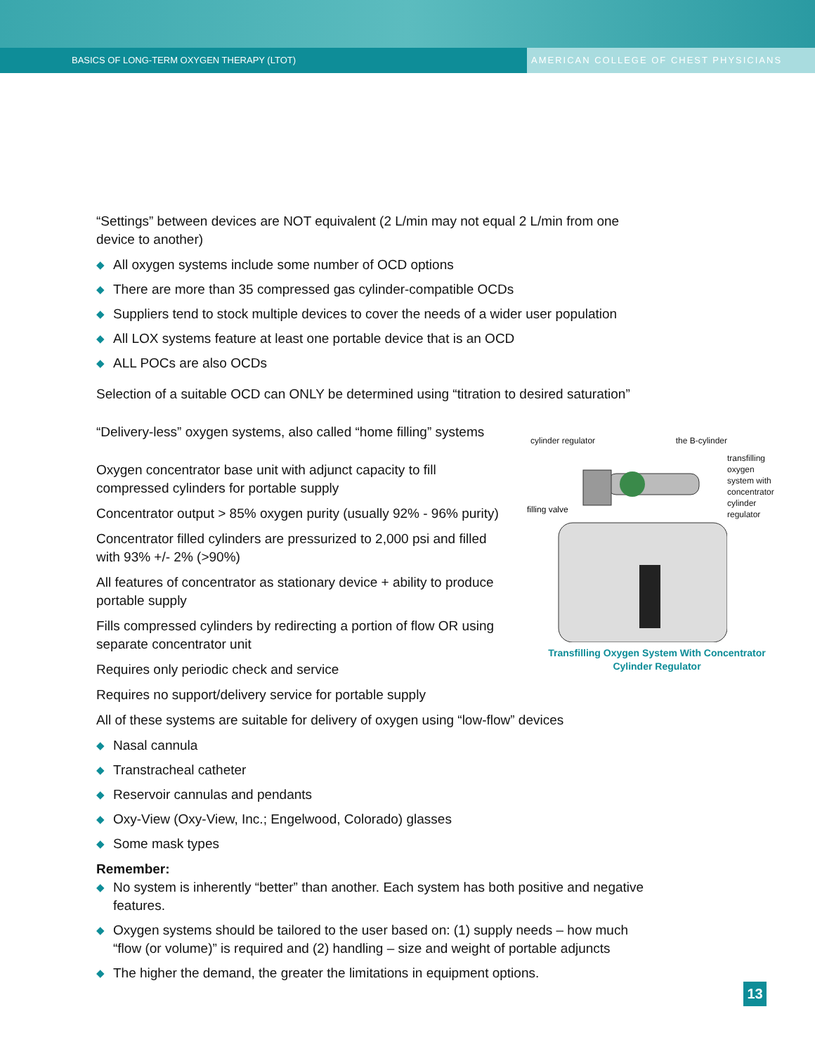BASICS OF LONG-TERM OXYGEN THERAPY (LTOT)
AMERICAN COLLEGE OF CHEST PHYSICIANS
“Settings” between devices are NOT equivalent (2 L/min may not equal 2 L/min from one device to another)
◆ All oxygen systems include some number of OCD options
◆ There are more than 35 compressed gas cylinder-compatible OCDs
◆ Suppliers tend to stock multiple devices to cover the needs of a wider user population
◆ All LOX systems feature at least one portable device that is an OCD
◆ ALL POCs are also OCDs
Selection of a suitable OCD can ONLY be determined using “titration to desired saturation”
“Delivery-less” oxygen systems, also called “home filling” systems
Oxygen concentrator base unit with adjunct capacity to fill compressed cylinders for portable supply
Concentrator output > 85% oxygen purity (usually 92% - 96% purity)
Concentrator filled cylinders are pressurized to 2,000 psi and filled with 93% +/- 2% (>90%)
All features of concentrator as stationary device + ability to produce portable supply
Fills compressed cylinders by redirecting a portion of flow OR using separate concentrator unit
Requires only periodic check and service
Requires no support/delivery service for portable supply
All of these systems are suitable for delivery of oxygen using “low-flow” devices
◆ Nasal cannula
◆ Transtracheal catheter
◆ Reservoir cannulas and pendants
◆ Oxy-View (Oxy-View, Inc.; Engelwood, Colorado) glasses
◆ Some mask types
Remember:
◆ No system is inherently “better” than another. Each system has both positive and negative features.
◆ Oxygen systems should be tailored to the user based on: (1) supply needs – how much “flow (or volume)” is required and (2) handling – size and weight of portable adjuncts
◆ The higher the demand, the greater the limitations in equipment options.
cylinder regulator the B-cylinder
filling valve
transfilling
oxygen
system with
concentrator
cylinder
regulator
Transfilling Oxygen System With Concentrator
Cylinder Regulator
13